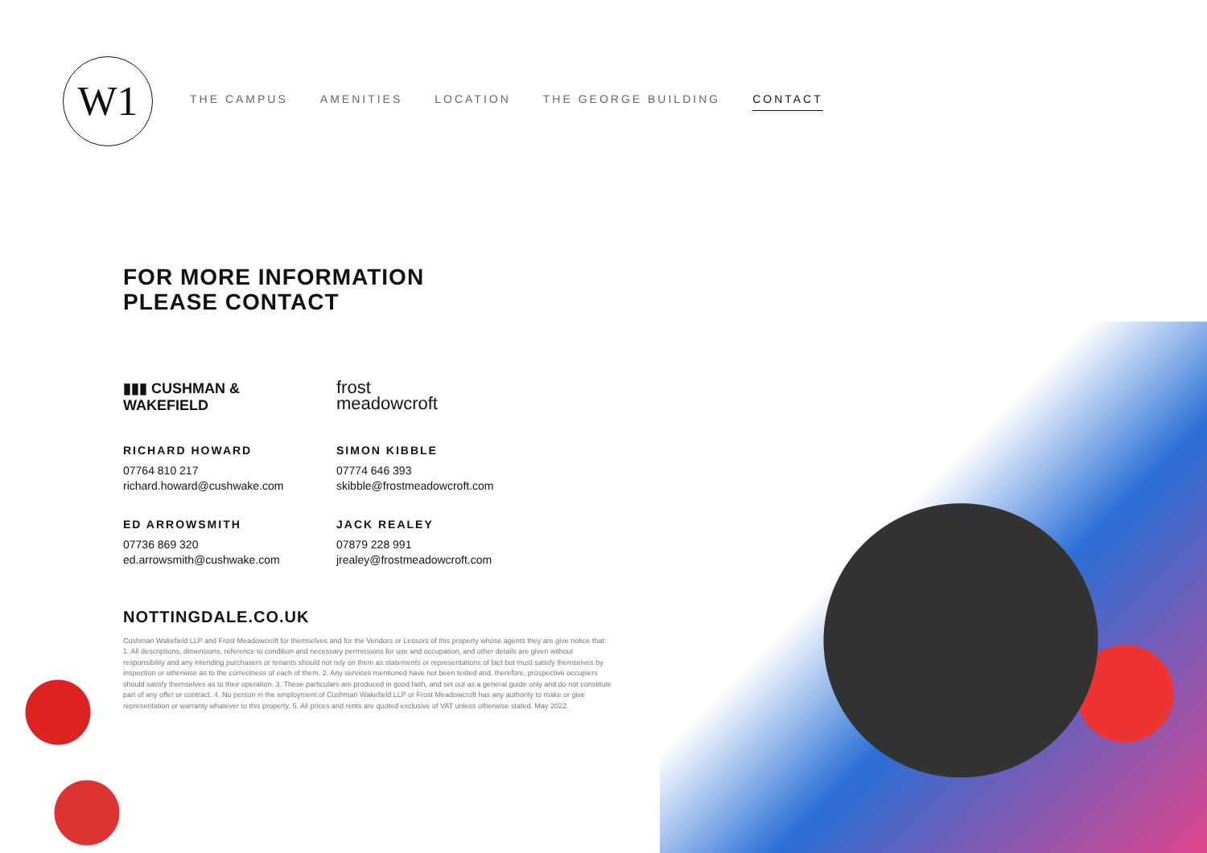W1
THE CAMPUS AMENITIES LOCATION THE GEORGE BUILDING CONTACT
FOR MORE INFORMATION
PLEASE CONTACT
▮▮▮ CUSHMAN &
WAKEFIELD
RICHARD HOWARD
07764 810 217
richard.howard@cushwake.com
ED ARROWSMITH
07736 869 320
ed.arrowsmith@cushwake.com
frost
meadowcroft
SIMON KIBBLE
07774 646 393
skibble@frostmeadowcroft.com
JACK REALEY
07879 228 991
jrealey@frostmeadowcroft.com
NOTTINGDALE.CO.UK
Cushman Wakefield LLP and Frost Meadowcroft for themselves and for the Vendors or Lessors of this property whose agents they are give notice that: 1. All descriptions, dimensions, reference to condition and necessary permissions for use and occupation, and other details are given without responsibility and any intending purchasers or tenants should not rely on them as statements or representations of fact but must satisfy themselves by inspection or otherwise as to the correctness of each of them. 2. Any services mentioned have not been tested and, therefore, prospective occupiers should satisfy themselves as to their operation. 3. These particulars are produced in good faith, and set out as a general guide only and do not constitute part of any offer or contract. 4. No person in the employment of Cushman Wakefield LLP or Frost Meadowcroft has any authority to make or give representation or warranty whatever to this property. 5. All prices and rents are quoted exclusive of VAT unless otherwise stated. May 2022.